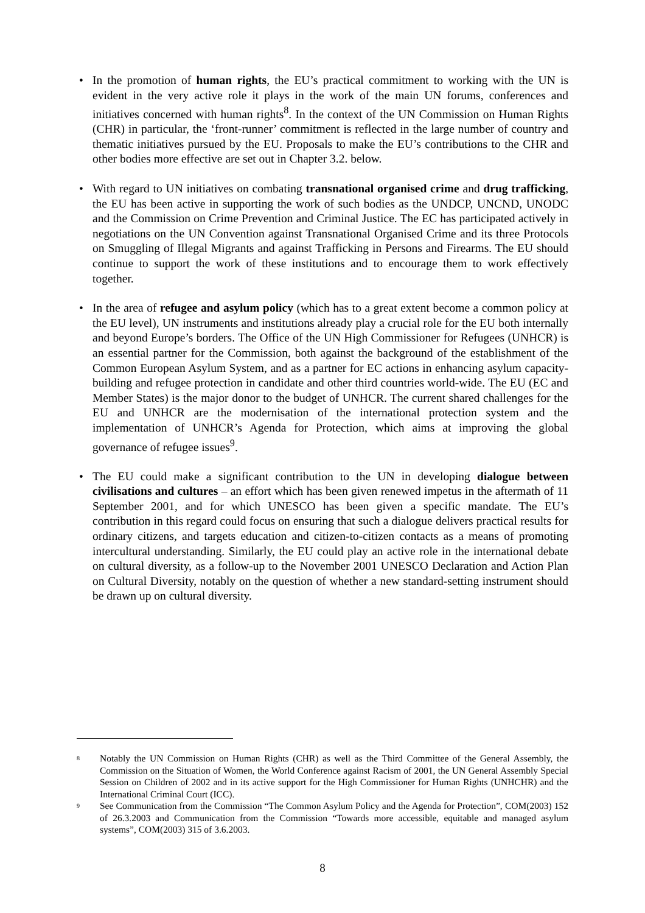• In the promotion of human rights, the EU’s practical commitment to working with the UN is evident in the very active role it plays in the work of the main UN forums, conferences and initiatives concerned with human rights<sup>8</sup>. In the context of the UN Commission on Human Rights (CHR) in particular, the ‘front-runner’ commitment is reflected in the large number of country and thematic initiatives pursued by the EU. Proposals to make the EU’s contributions to the CHR and other bodies more effective are set out in Chapter 3.2. below.
• With regard to UN initiatives on combating transnational organised crime and drug trafficking, the EU has been active in supporting the work of such bodies as the UNDCP, UNCND, UNODC and the Commission on Crime Prevention and Criminal Justice. The EC has participated actively in negotiations on the UN Convention against Transnational Organised Crime and its three Protocols on Smuggling of Illegal Migrants and against Trafficking in Persons and Firearms. The EU should continue to support the work of these institutions and to encourage them to work effectively together.
• In the area of refugee and asylum policy (which has to a great extent become a common policy at the EU level), UN instruments and institutions already play a crucial role for the EU both internally and beyond Europe’s borders. The Office of the UN High Commissioner for Refugees (UNHCR) is an essential partner for the Commission, both against the background of the establishment of the Common European Asylum System, and as a partner for EC actions in enhancing asylum capacity-building and refugee protection in candidate and other third countries world-wide. The EU (EC and Member States) is the major donor to the budget of UNHCR. The current shared challenges for the EU and UNHCR are the modernisation of the international protection system and the implementation of UNHCR’s Agenda for Protection, which aims at improving the global governance of refugee issues<sup>9</sup>.
• The EU could make a significant contribution to the UN in developing dialogue between civilisations and cultures – an effort which has been given renewed impetus in the aftermath of 11 September 2001, and for which UNESCO has been given a specific mandate. The EU’s contribution in this regard could focus on ensuring that such a dialogue delivers practical results for ordinary citizens, and targets education and citizen-to-citizen contacts as a means of promoting intercultural understanding. Similarly, the EU could play an active role in the international debate on cultural diversity, as a follow-up to the November 2001 UNESCO Declaration and Action Plan on Cultural Diversity, notably on the question of whether a new standard-setting instrument should be drawn up on cultural diversity.
8 Notably the UN Commission on Human Rights (CHR) as well as the Third Committee of the General Assembly, the Commission on the Situation of Women, the World Conference against Racism of 2001, the UN General Assembly Special Session on Children of 2002 and in its active support for the High Commissioner for Human Rights (UNHCHR) and the International Criminal Court (ICC).
9 See Communication from the Commission “The Common Asylum Policy and the Agenda for Protection”, COM(2003) 152 of 26.3.2003 and Communication from the Commission “Towards more accessible, equitable and managed asylum systems”, COM(2003) 315 of 3.6.2003.
8